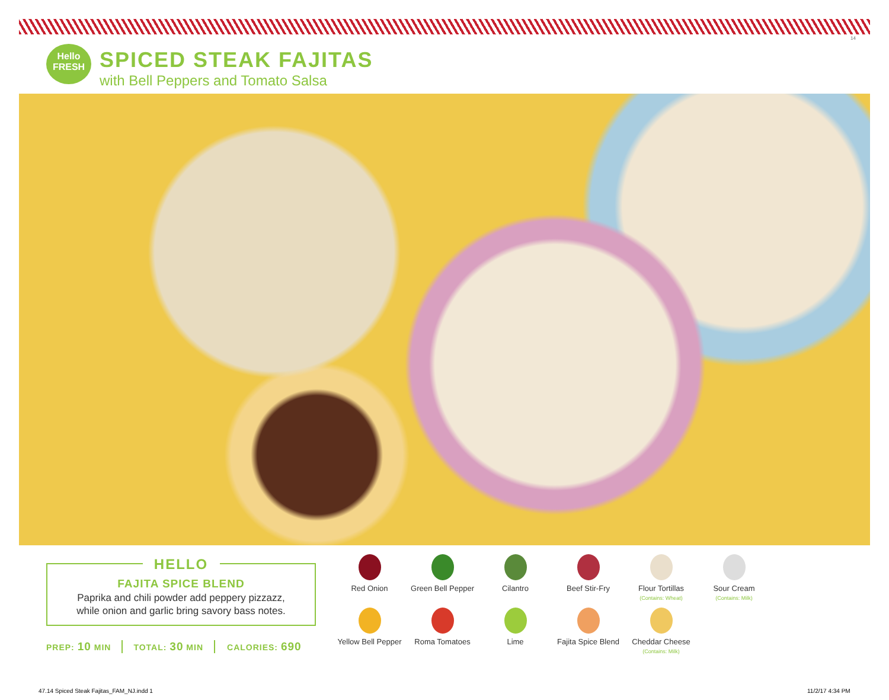14
Hello
FRESH
SPICED STEAK FAJITAS
with Bell Peppers and Tomato Salsa
HELLO
FAJITA SPICE BLEND
Paprika and chili powder add peppery pizzazz,
while onion and garlic bring savory bass notes.
PREP: 10 MIN TOTAL: 30 MIN CALORIES: 690
Red Onion
Green Bell Pepper
Cilantro
Beef Stir-Fry
Flour Tortillas
(Contains: Wheat)
Sour Cream
(Contains: Milk)
Yellow Bell Pepper
Roma Tomatoes
Lime
Fajita Spice Blend
Cheddar Cheese
(Contains: Milk)
47.14 Spiced Steak Fajitas_FAM_NJ.indd 1
11/2/17 4:34 PM